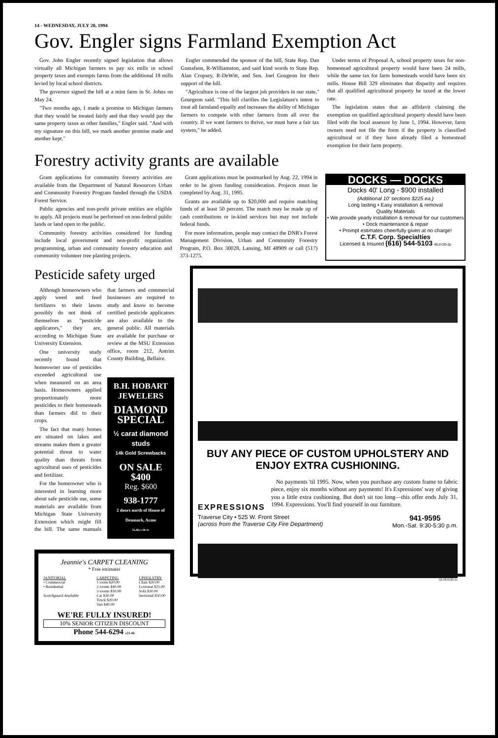14 - WEDNESDAY, JULY 20, 1994
Gov. Engler signs Farmland Exemption Act
Gov. John Engler recently signed legislation that allows virtually all Michigan farmers to pay six mills in school property taxes and exempts farms from the additional 18 mills levied by local school districts.
The governor signed the bill at a mint farm in St. Johns on May 24.
"Two months ago, I made a promise to Michigan farmers that they would be treated fairly and that they would pay the same property taxes as other families," Engler said. "And with my signature on this bill, we mark another promise made and another kept."
Engler commended the sponsor of the bill, State Rep. Dan Gustafson, R-Williamston, and said kind words to State Rep. Alan Cropsey, R-DeWitt, and Sen. Joel Gougeon for their support of the bill.
"Agriculture is one of the largest job providers in our state," Gourgeon said. "This bill clarifies the Legislature's intent to treat all farmland equally and increases the ability of Michigan farmers to compete with other farmers from all over the country. If we want farmers to thrive, we must have a fair tax system," he added.
Under terms of Proposal A, school property taxes for non-homestead agricultural property would have been 24 mills, while the same tax for farm homesteads would have been six mills. House Bill 329 eliminates that disparity and requires that all qualified agricultural property be taxed at the lower rate.
The legislation states that an affidavit claiming the exemption on qualified agricultural property should have been filed with the local assessor by June 1, 1994. However, farm owners need not file the form if the property is classified agricultural or if they have already filed a homestead exemption for their farm property.
Forestry activity grants are available
Grant applications for community forestry activities are available from the Department of Natural Resources Urban and Community Forestry Program funded through the USDA Forest Service.
Public agencies and non-profit private entities are eligible to apply. All projects must be performed on non-federal public lands or land open to the public.
Community forestry activities considered for funding include local government and non-profit organization programming, urban and community forestry education and community volunteer tree planting projects.
Grant applications must be postmarked by Aug. 22, 1994 in order to be given funding consideration. Projects must be completed by Aug. 31, 1995.
Grants are available up to $20,000 and require matching funds of at least 50 percent. The match may be made up of cash contributions or in-kind services but may not include federal funds.
For more information, people may contact the DNR's Forest Management Division, Urban and Community Forestry Program, P.O. Box 30028, Lansing, MI 48909 or call (517) 373-1275.
DOCKS — DOCKS
Docks 40' Long - $900 installed
(Additional 10' sections $225 ea.)
Long lasting • Easy installation & removal
Quality Materials
• We provide yearly installation & removal for our customers
• Dock maintenance & repair
• Prompt estimates cheerfully given at no charge!
C.T.F. Corp. Specialties
Licensed & Insured (616) 544-5103 48,t/c30-2p
Pesticide safety urged
Although homeowners who apply weed and feed fertilizers to their lawns possibly do not think of themselves as "pesticide applicators," they are, according to Michigan State University Extension.
One university study recently found that homeowner use of pesticides exceeded agricultural use when measured on an area basis. Homeowners applied proportionately more pesticides to their homesteads than farmers did to their crops.
The fact that many homes are situated on lakes and streams makes them a greater potential threat to water quality than threats from agricultural uses of pesticides and fertilizer.
For the homeowner who is interested in learning more about safe pesticide use, some materials are available from Michigan State University Extension which might fill the bill. The same manuals that farmers and commercial businesses are required to study and know to become certified pesticide applicators are also available to the general public. All materials are available for purchase or review at the MSU Extension office, room 212, Antrim County Building, Bellaire.
B.H. HOBART
JEWELERS
DIAMOND SPECIAL
½ carat diamond studs
14k Gold Screwbacks
ON SALE
$400
Reg. $600
938-1777
2 doors north of House of Denmark, Acme
52,48,t c30-1c
Jeannie's CARPET CLEANING
* Free estimates
JANITORIAL
• Commercial
• Residential
Scotchguard Available
CARPETING
1 room $20.00
2 rooms $40.00
3 rooms $50.00
Car $30.00
Truck $20.00
Van $40.00
UPHOLSTRY
Chair $20.00
Loveseat $25.00
Sofa $30.00
Sectional $50.00
WE'RE FULLY INSURED!
10% SENIOR CITIZEN DISCOUNT
Phone 544-6294 c21-tfc
BUY ANY PIECE OF CUSTOM UPHOLSTERY AND ENJOY EXTRA CUSHIONING.
EXPRESSIONS
No payments 'til 1995. Now, when you purchase any custom frame to fabric piece, enjoy six months without any payments! It's Expressions' way of giving you a little extra cushioning. But don't sit too long—this offer ends July 31, 1994. Expressions. You'll find yourself in our furniture.
Traverse City • 525 W. Front Street
(across from the Traverse City Fire Department)
941-9595
Mon.-Sat. 9:30-5:30 p.m.
52,48,t/c30-1c